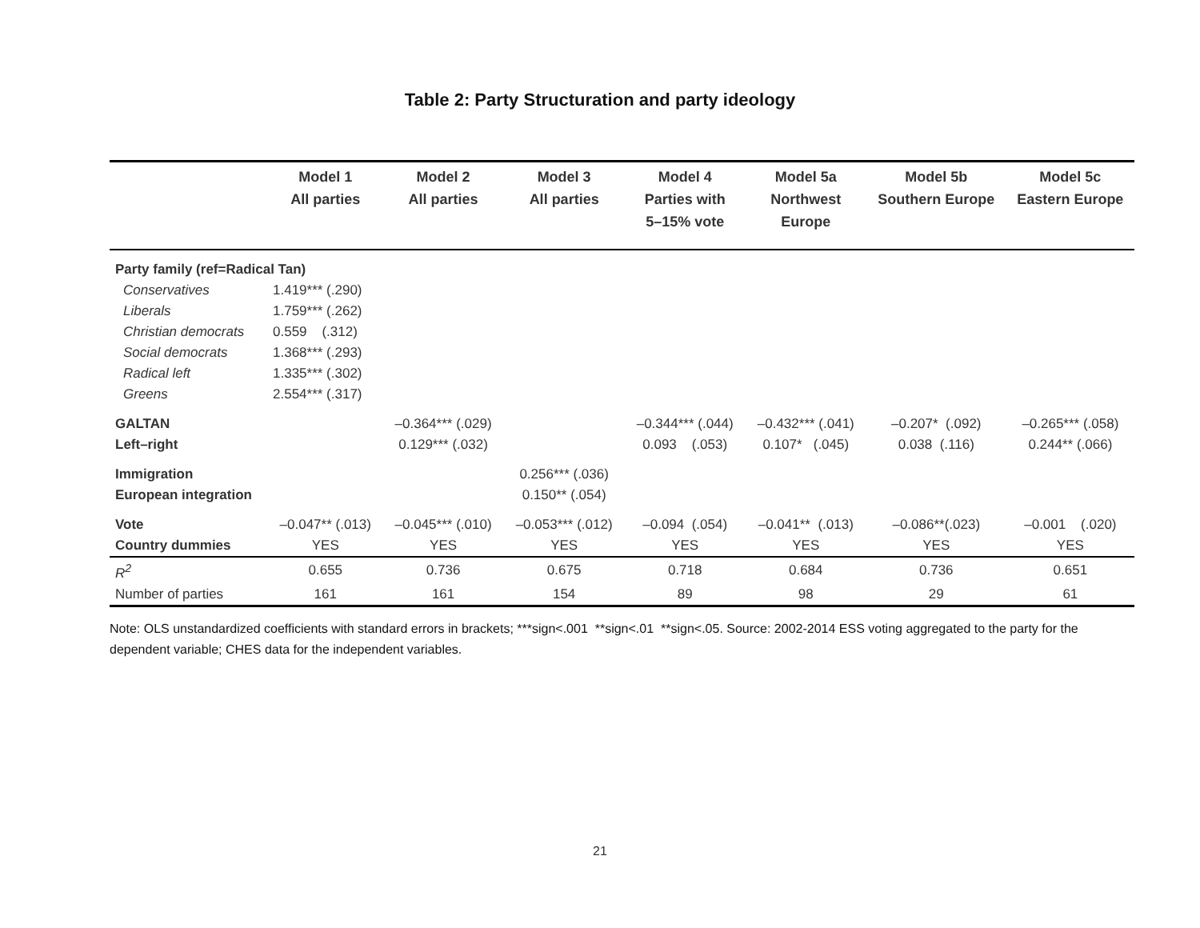Table 2: Party Structuration and party ideology
| | Model 1 All parties | Model 2 All parties | Model 3 All parties | Model 4 Parties with 5–15% vote | Model 5a Northwest Europe | Model 5b Southern Europe | Model 5c Eastern Europe |
| --- | --- | --- | --- | --- | --- | --- | --- |
| Party family (ref=Radical Tan) | | | | | | | |
| Conservatives | 1.419*** (.290) | | | | | | |
| Liberals | 1.759*** (.262) | | | | | | |
| Christian democrats | 0.559 (.312) | | | | | | |
| Social democrats | 1.368*** (.293) | | | | | | |
| Radical left | 1.335*** (.302) | | | | | | |
| Greens | 2.554*** (.317) | | | | | | |
| GALTAN | | –0.364*** (.029) | | –0.344*** (.044) | –0.432*** (.041) | –0.207* (.092) | –0.265*** (.058) |
| Left–right | | 0.129*** (.032) | | 0.093 (.053) | 0.107* (.045) | 0.038 (.116) | 0.244** (.066) |
| Immigration | | | 0.256*** (.036) | | | | |
| European integration | | | 0.150** (.054) | | | | |
| Vote | –0.047** (.013) | –0.045*** (.010) | –0.053*** (.012) | –0.094 (.054) | –0.041** (.013) | –0.086**(.023) | –0.001 (.020) |
| Country dummies | YES | YES | YES | YES | YES | YES | YES |
| R<sup>2</sup> | 0.655 | 0.736 | 0.675 | 0.718 | 0.684 | 0.736 | 0.651 |
| Number of parties | 161 | 161 | 154 | 89 | 98 | 29 | 61 |
Note: OLS unstandardized coefficients with standard errors in brackets; ***sign<.001 **sign<.01 **sign<.05. Source: 2002-2014 ESS voting aggregated to the party for the dependent variable; CHES data for the independent variables.
21